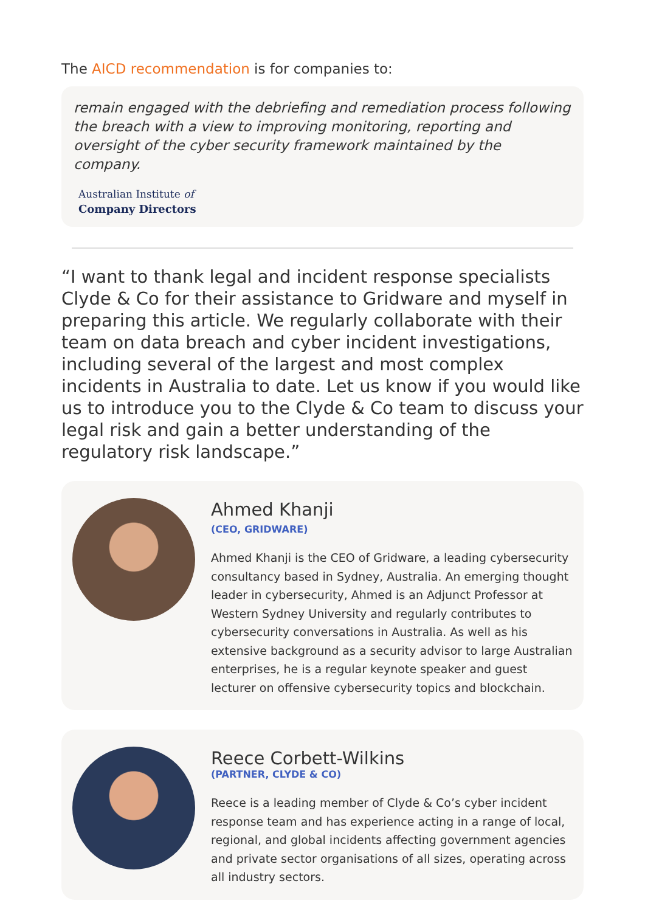The AICD recommendation is for companies to:
remain engaged with the debriefing and remediation process following the breach with a view to improving monitoring, reporting and oversight of the cyber security framework maintained by the company.
Australian Institute of
Company Directors
“I want to thank legal and incident response specialists Clyde & Co for their assistance to Gridware and myself in preparing this article. We regularly collaborate with their team on data breach and cyber incident investigations, including several of the largest and most complex incidents in Australia to date. Let us know if you would like us to introduce you to the Clyde & Co team to discuss your legal risk and gain a better understanding of the regulatory risk landscape.”
Ahmed Khanji
(CEO, GRIDWARE)
Ahmed Khanji is the CEO of Gridware, a leading cybersecurity consultancy based in Sydney, Australia. An emerging thought leader in cybersecurity, Ahmed is an Adjunct Professor at Western Sydney University and regularly contributes to cybersecurity conversations in Australia. As well as his extensive background as a security advisor to large Australian enterprises, he is a regular keynote speaker and guest lecturer on offensive cybersecurity topics and blockchain.
Reece Corbett-Wilkins
(PARTNER, CLYDE & CO)
Reece is a leading member of Clyde & Co’s cyber incident response team and has experience acting in a range of local, regional, and global incidents affecting government agencies and private sector organisations of all sizes, operating across all industry sectors.